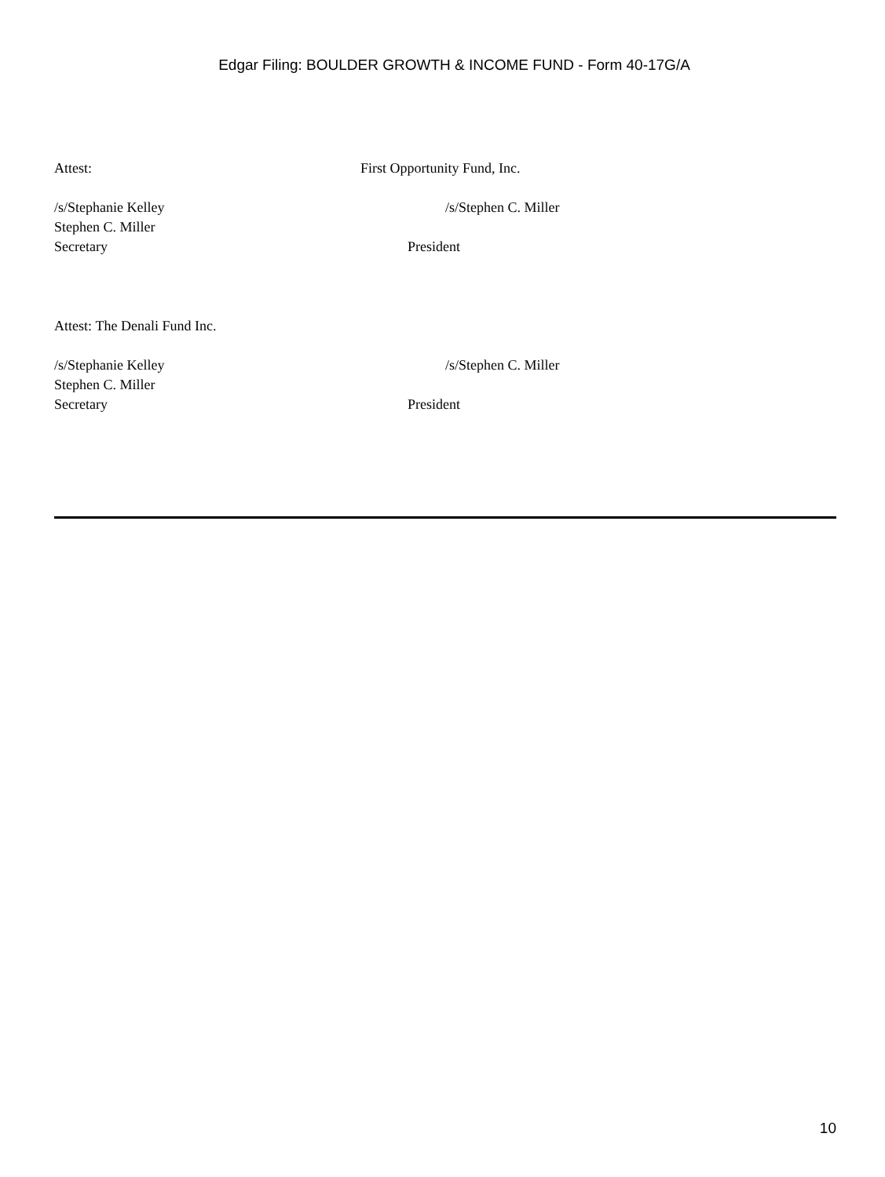Edgar Filing: BOULDER GROWTH & INCOME FUND - Form 40-17G/A
Attest: First Opportunity Fund, Inc.
/s/Stephanie Kelley /s/Stephen C. Miller
Stephen C. Miller
Secretary President
Attest: The Denali Fund Inc.
/s/Stephanie Kelley /s/Stephen C. Miller
Stephen C. Miller
Secretary President
10